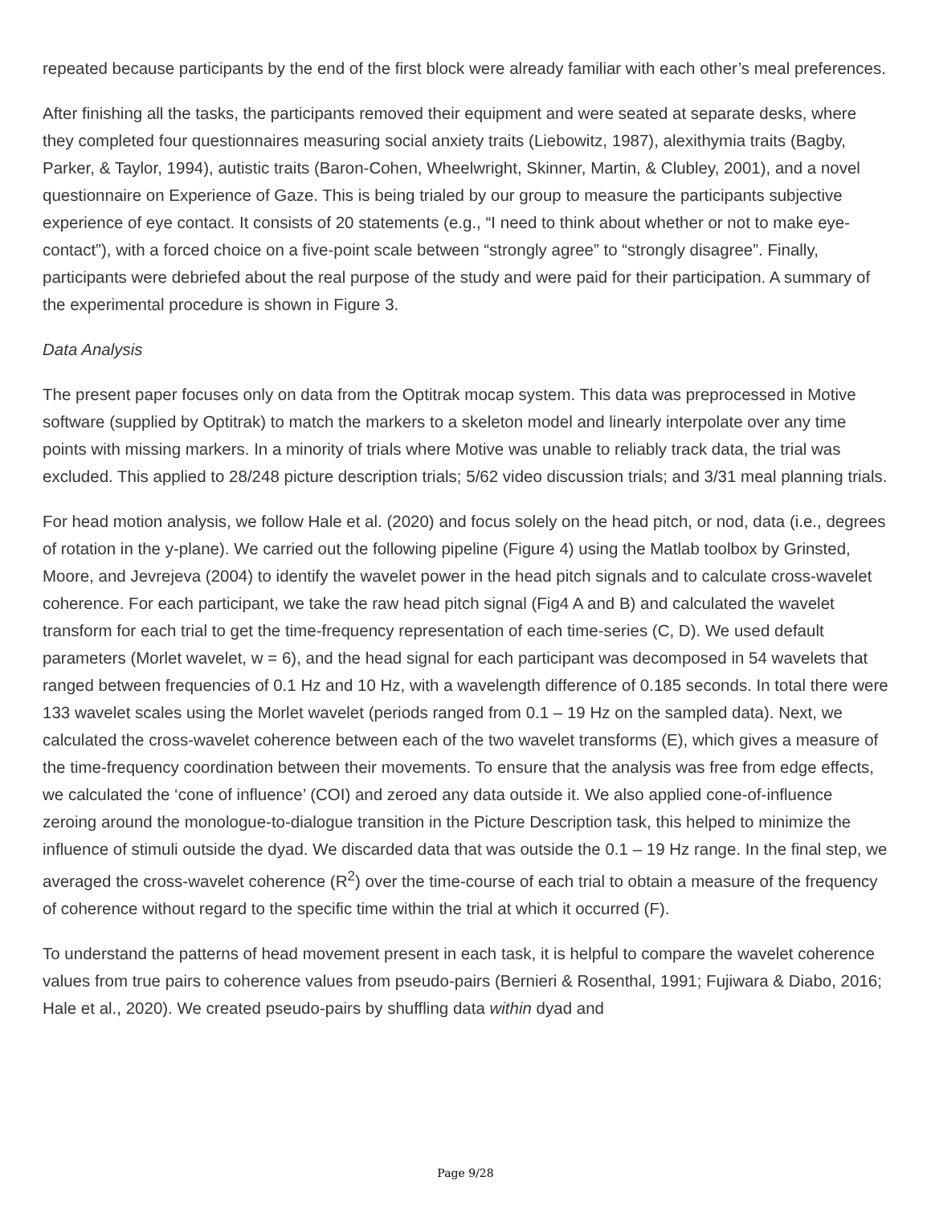repeated because participants by the end of the first block were already familiar with each other’s meal preferences.
After finishing all the tasks, the participants removed their equipment and were seated at separate desks, where they completed four questionnaires measuring social anxiety traits (Liebowitz, 1987), alexithymia traits (Bagby, Parker, & Taylor, 1994), autistic traits (Baron-Cohen, Wheelwright, Skinner, Martin, & Clubley, 2001), and a novel questionnaire on Experience of Gaze. This is being trialed by our group to measure the participants subjective experience of eye contact. It consists of 20 statements (e.g., “I need to think about whether or not to make eye-contact”), with a forced choice on a five-point scale between “strongly agree” to “strongly disagree”. Finally, participants were debriefed about the real purpose of the study and were paid for their participation. A summary of the experimental procedure is shown in Figure 3.
Data Analysis
The present paper focuses only on data from the Optitrak mocap system. This data was preprocessed in Motive software (supplied by Optitrak) to match the markers to a skeleton model and linearly interpolate over any time points with missing markers. In a minority of trials where Motive was unable to reliably track data, the trial was excluded. This applied to 28/248 picture description trials; 5/62 video discussion trials; and 3/31 meal planning trials.
For head motion analysis, we follow Hale et al. (2020) and focus solely on the head pitch, or nod, data (i.e., degrees of rotation in the y-plane). We carried out the following pipeline (Figure 4) using the Matlab toolbox by Grinsted, Moore, and Jevrejeva (2004) to identify the wavelet power in the head pitch signals and to calculate cross-wavelet coherence. For each participant, we take the raw head pitch signal (Fig4 A and B) and calculated the wavelet transform for each trial to get the time-frequency representation of each time-series (C, D). We used default parameters (Morlet wavelet, w = 6), and the head signal for each participant was decomposed in 54 wavelets that ranged between frequencies of 0.1 Hz and 10 Hz, with a wavelength difference of 0.185 seconds. In total there were 133 wavelet scales using the Morlet wavelet (periods ranged from 0.1 – 19 Hz on the sampled data). Next, we calculated the cross-wavelet coherence between each of the two wavelet transforms (E), which gives a measure of the time-frequency coordination between their movements. To ensure that the analysis was free from edge effects, we calculated the ‘cone of influence’ (COI) and zeroed any data outside it. We also applied cone-of-influence zeroing around the monologue-to-dialogue transition in the Picture Description task, this helped to minimize the influence of stimuli outside the dyad. We discarded data that was outside the 0.1 – 19 Hz range. In the final step, we averaged the cross-wavelet coherence (R<sup>2</sup>) over the time-course of each trial to obtain a measure of the frequency of coherence without regard to the specific time within the trial at which it occurred (F).
To understand the patterns of head movement present in each task, it is helpful to compare the wavelet coherence values from true pairs to coherence values from pseudo-pairs (Bernieri & Rosenthal, 1991; Fujiwara & Diabo, 2016; Hale et al., 2020). We created pseudo-pairs by shuffling data within dyad and
Page 9/28